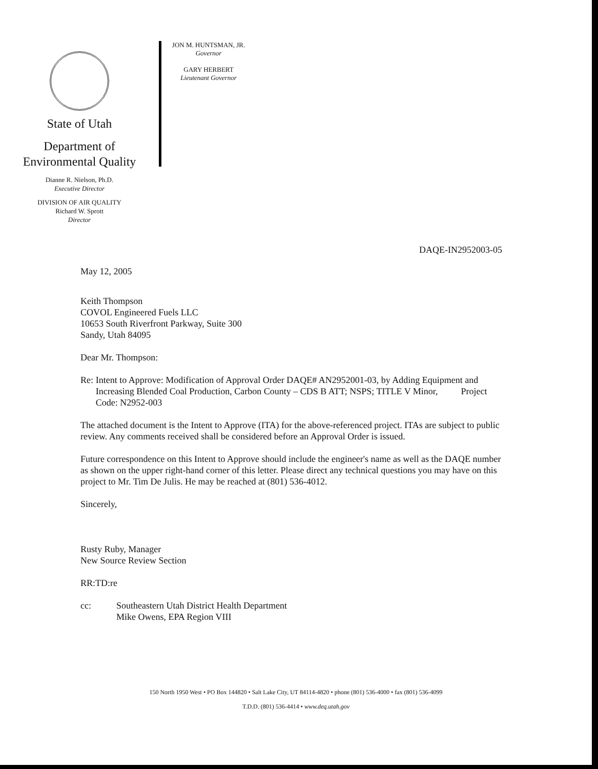State of Utah
Department of
Environmental Quality
Dianne R. Nielson, Ph.D.
Executive Director
DIVISION OF AIR QUALITY
Richard W. Sprott
Director
JON M. HUNTSMAN, JR.
Governor
GARY HERBERT
Lieutenant Governor
DAQE-IN2952003-05
May 12, 2005
Keith Thompson
COVOL Engineered Fuels LLC
10653 South Riverfront Parkway, Suite 300
Sandy, Utah 84095
Dear Mr. Thompson:
Re: Intent to Approve: Modification of Approval Order DAQE# AN2952001-03, by Adding Equipment and Increasing Blended Coal Production, Carbon County – CDS B ATT; NSPS; TITLE V Minor, Project Code: N2952-003
The attached document is the Intent to Approve (ITA) for the above-referenced project. ITAs are subject to public review. Any comments received shall be considered before an Approval Order is issued.
Future correspondence on this Intent to Approve should include the engineer's name as well as the DAQE number as shown on the upper right-hand corner of this letter. Please direct any technical questions you may have on this project to Mr. Tim De Julis. He may be reached at (801) 536-4012.
Sincerely,
Rusty Ruby, Manager
New Source Review Section
RR:TD:re
cc: Southeastern Utah District Health Department
Mike Owens, EPA Region VIII
150 North 1950 West • PO Box 144820 • Salt Lake City, UT 84114-4820 • phone (801) 536-4000 • fax (801) 536-4099
T.D.D. (801) 536-4414 • www.deq.utah.gov